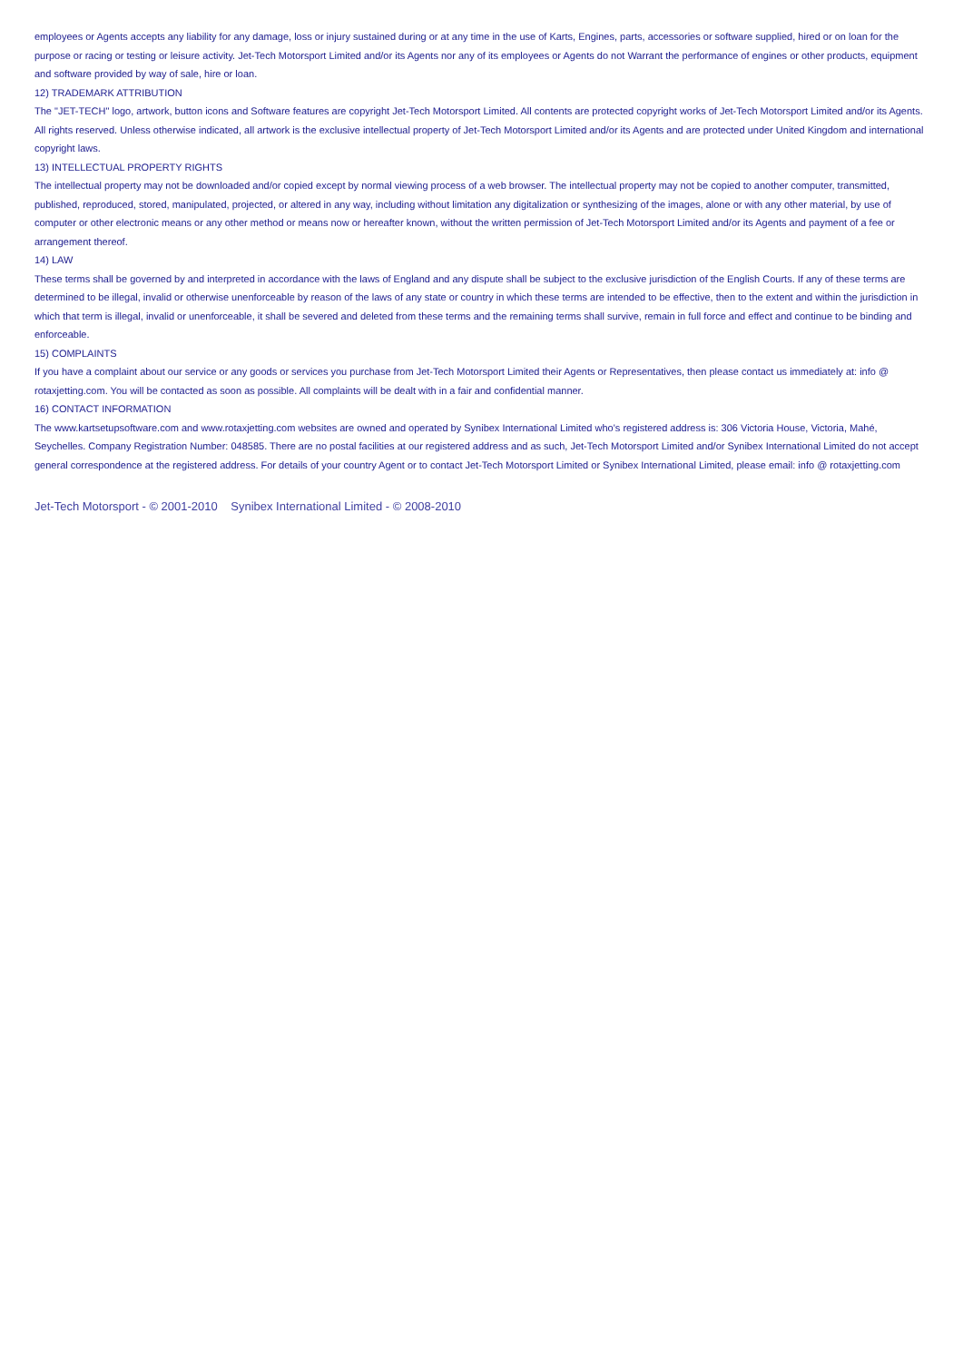employees or Agents accepts any liability for any damage, loss or injury sustained during or at any time in the use of Karts, Engines, parts, accessories or software supplied, hired or on loan for the purpose or racing or testing or leisure activity. Jet-Tech Motorsport Limited and/or its Agents nor any of its employees or Agents do not Warrant the performance of engines or other products, equipment and software provided by way of sale, hire or loan.
12) TRADEMARK ATTRIBUTION
The "JET-TECH" logo, artwork, button icons and Software features are copyright Jet-Tech Motorsport Limited. All contents are protected copyright works of Jet-Tech Motorsport Limited and/or its Agents. All rights reserved. Unless otherwise indicated, all artwork is the exclusive intellectual property of Jet-Tech Motorsport Limited and/or its Agents and are protected under United Kingdom and international copyright laws.
13) INTELLECTUAL PROPERTY RIGHTS
The intellectual property may not be downloaded and/or copied except by normal viewing process of a web browser. The intellectual property may not be copied to another computer, transmitted, published, reproduced, stored, manipulated, projected, or altered in any way, including without limitation any digitalization or synthesizing of the images, alone or with any other material, by use of computer or other electronic means or any other method or means now or hereafter known, without the written permission of Jet-Tech Motorsport Limited and/or its Agents and payment of a fee or arrangement thereof.
14) LAW
These terms shall be governed by and interpreted in accordance with the laws of England and any dispute shall be subject to the exclusive jurisdiction of the English Courts. If any of these terms are determined to be illegal, invalid or otherwise unenforceable by reason of the laws of any state or country in which these terms are intended to be effective, then to the extent and within the jurisdiction in which that term is illegal, invalid or unenforceable, it shall be severed and deleted from these terms and the remaining terms shall survive, remain in full force and effect and continue to be binding and enforceable.
15) COMPLAINTS
If you have a complaint about our service or any goods or services you purchase from Jet-Tech Motorsport Limited their Agents or Representatives, then please contact us immediately at: info @ rotaxjetting.com. You will be contacted as soon as possible. All complaints will be dealt with in a fair and confidential manner.
16) CONTACT INFORMATION
The www.kartsetupsoftware.com and www.rotaxjetting.com websites are owned and operated by Synibex International Limited who's registered address is: 306 Victoria House, Victoria, Mahé, Seychelles. Company Registration Number: 048585. There are no postal facilities at our registered address and as such, Jet-Tech Motorsport Limited and/or Synibex International Limited do not accept general correspondence at the registered address. For details of your country Agent or to contact Jet-Tech Motorsport Limited or Synibex International Limited, please email: info @ rotaxjetting.com
Jet-Tech Motorsport - © 2001-2010 Synibex International Limited - © 2008-2010